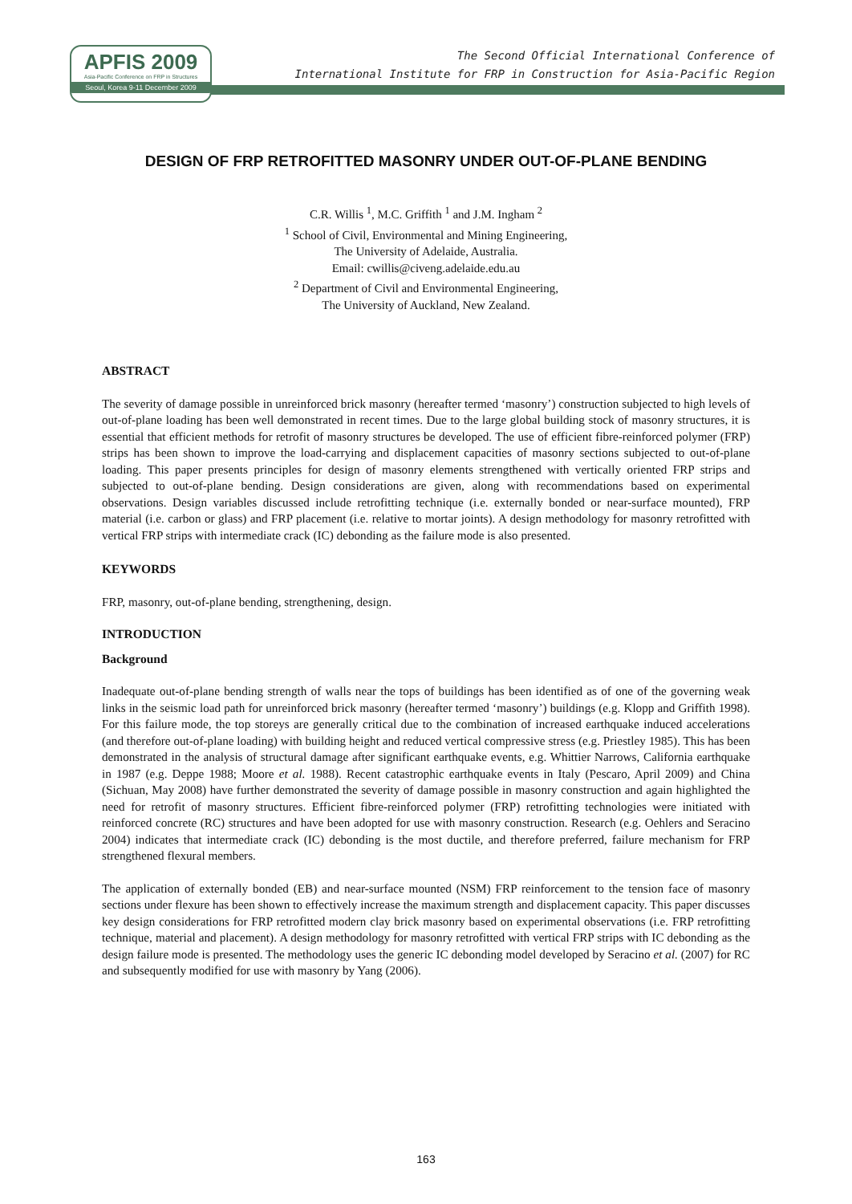APFIS 2009
Asia-Pacific Conference on FRP in Structures
Seoul, Korea 9-11 December 2009
The Second Official International Conference of
International Institute for FRP in Construction for Asia-Pacific Region
DESIGN OF FRP RETROFITTED MASONRY UNDER OUT-OF-PLANE BENDING
C.R. Willis <sup>1</sup>, M.C. Griffith <sup>1</sup> and J.M. Ingham <sup>2</sup>
<sup>1</sup> School of Civil, Environmental and Mining Engineering,
The University of Adelaide, Australia.
Email: cwillis@civeng.adelaide.edu.au
<sup>2</sup> Department of Civil and Environmental Engineering,
The University of Auckland, New Zealand.
ABSTRACT
The severity of damage possible in unreinforced brick masonry (hereafter termed ‘masonry’) construction subjected to high levels of out-of-plane loading has been well demonstrated in recent times. Due to the large global building stock of masonry structures, it is essential that efficient methods for retrofit of masonry structures be developed. The use of efficient fibre-reinforced polymer (FRP) strips has been shown to improve the load-carrying and displacement capacities of masonry sections subjected to out-of-plane loading. This paper presents principles for design of masonry elements strengthened with vertically oriented FRP strips and subjected to out-of-plane bending. Design considerations are given, along with recommendations based on experimental observations. Design variables discussed include retrofitting technique (i.e. externally bonded or near-surface mounted), FRP material (i.e. carbon or glass) and FRP placement (i.e. relative to mortar joints). A design methodology for masonry retrofitted with vertical FRP strips with intermediate crack (IC) debonding as the failure mode is also presented.
KEYWORDS
FRP, masonry, out-of-plane bending, strengthening, design.
INTRODUCTION
Background
Inadequate out-of-plane bending strength of walls near the tops of buildings has been identified as of one of the governing weak links in the seismic load path for unreinforced brick masonry (hereafter termed ‘masonry’) buildings (e.g. Klopp and Griffith 1998). For this failure mode, the top storeys are generally critical due to the combination of increased earthquake induced accelerations (and therefore out-of-plane loading) with building height and reduced vertical compressive stress (e.g. Priestley 1985). This has been demonstrated in the analysis of structural damage after significant earthquake events, e.g. Whittier Narrows, California earthquake in 1987 (e.g. Deppe 1988; Moore et al. 1988). Recent catastrophic earthquake events in Italy (Pescaro, April 2009) and China (Sichuan, May 2008) have further demonstrated the severity of damage possible in masonry construction and again highlighted the need for retrofit of masonry structures. Efficient fibre-reinforced polymer (FRP) retrofitting technologies were initiated with reinforced concrete (RC) structures and have been adopted for use with masonry construction. Research (e.g. Oehlers and Seracino 2004) indicates that intermediate crack (IC) debonding is the most ductile, and therefore preferred, failure mechanism for FRP strengthened flexural members.
The application of externally bonded (EB) and near-surface mounted (NSM) FRP reinforcement to the tension face of masonry sections under flexure has been shown to effectively increase the maximum strength and displacement capacity. This paper discusses key design considerations for FRP retrofitted modern clay brick masonry based on experimental observations (i.e. FRP retrofitting technique, material and placement). A design methodology for masonry retrofitted with vertical FRP strips with IC debonding as the design failure mode is presented. The methodology uses the generic IC debonding model developed by Seracino et al. (2007) for RC and subsequently modified for use with masonry by Yang (2006).
163